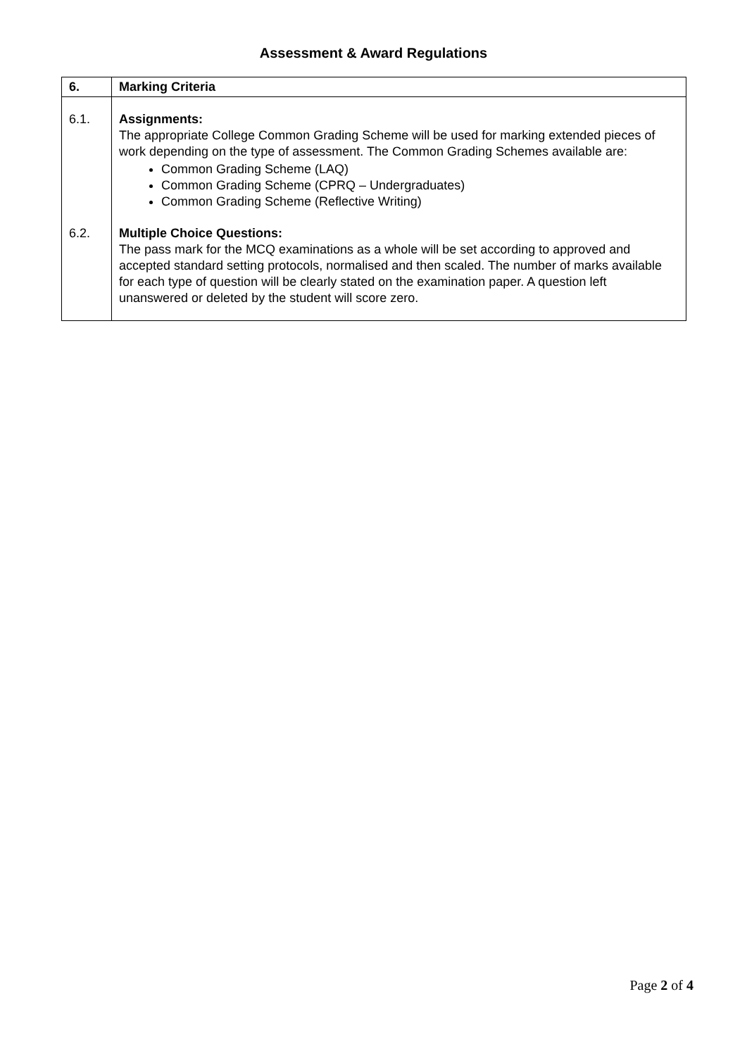Assessment & Award Regulations
| 6. | Marking Criteria |
| 6.1. | Assignments: The appropriate College Common Grading Scheme will be used for marking extended pieces of work depending on the type of assessment. The Common Grading Schemes available are: Common Grading Scheme (LAQ) Common Grading Scheme (CPRQ – Undergraduates) Common Grading Scheme (Reflective Writing) |
| 6.2. | Multiple Choice Questions: The pass mark for the MCQ examinations as a whole will be set according to approved and accepted standard setting protocols, normalised and then scaled. The number of marks available for each type of question will be clearly stated on the examination paper. A question left unanswered or deleted by the student will score zero. |
Page 2 of 4